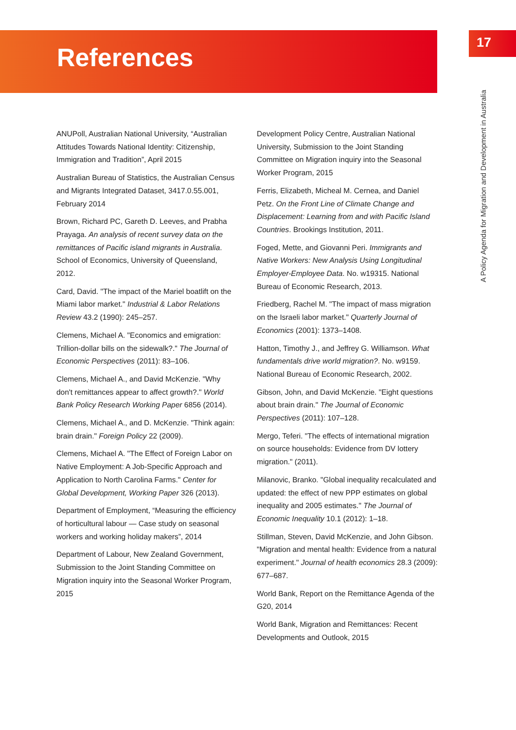References
17
A Policy Agenda for Migration and Development in Australia
ANUPoll, Australian National University, “Australian Attitudes Towards National Identity: Citizenship, Immigration and Tradition”, April 2015
Australian Bureau of Statistics, the Australian Census and Migrants Integrated Dataset, 3417.0.55.001, February 2014
Brown, Richard PC, Gareth D. Leeves, and Prabha Prayaga. An analysis of recent survey data on the remittances of Pacific island migrants in Australia. School of Economics, University of Queensland, 2012.
Card, David. "The impact of the Mariel boatlift on the Miami labor market." Industrial & Labor Relations Review 43.2 (1990): 245–257.
Clemens, Michael A. "Economics and emigration: Trillion-dollar bills on the sidewalk?." The Journal of Economic Perspectives (2011): 83–106.
Clemens, Michael A., and David McKenzie. "Why don't remittances appear to affect growth?." World Bank Policy Research Working Paper 6856 (2014).
Clemens, Michael A., and D. McKenzie. "Think again: brain drain." Foreign Policy 22 (2009).
Clemens, Michael A. "The Effect of Foreign Labor on Native Employment: A Job-Specific Approach and Application to North Carolina Farms." Center for Global Development, Working Paper 326 (2013).
Department of Employment, “Measuring the efficiency of horticultural labour — Case study on seasonal workers and working holiday makers”, 2014
Department of Labour, New Zealand Government, Submission to the Joint Standing Committee on Migration inquiry into the Seasonal Worker Program, 2015
Development Policy Centre, Australian National University, Submission to the Joint Standing Committee on Migration inquiry into the Seasonal Worker Program, 2015
Ferris, Elizabeth, Micheal M. Cernea, and Daniel Petz. On the Front Line of Climate Change and Displacement: Learning from and with Pacific Island Countries. Brookings Institution, 2011.
Foged, Mette, and Giovanni Peri. Immigrants and Native Workers: New Analysis Using Longitudinal Employer-Employee Data. No. w19315. National Bureau of Economic Research, 2013.
Friedberg, Rachel M. "The impact of mass migration on the Israeli labor market." Quarterly Journal of Economics (2001): 1373–1408.
Hatton, Timothy J., and Jeffrey G. Williamson. What fundamentals drive world migration?. No. w9159. National Bureau of Economic Research, 2002.
Gibson, John, and David McKenzie. "Eight questions about brain drain." The Journal of Economic Perspectives (2011): 107–128.
Mergo, Teferi. "The effects of international migration on source households: Evidence from DV lottery migration." (2011).
Milanovic, Branko. "Global inequality recalculated and updated: the effect of new PPP estimates on global inequality and 2005 estimates." The Journal of Economic Inequality 10.1 (2012): 1–18.
Stillman, Steven, David McKenzie, and John Gibson. "Migration and mental health: Evidence from a natural experiment." Journal of health economics 28.3 (2009): 677–687.
World Bank, Report on the Remittance Agenda of the G20, 2014
World Bank, Migration and Remittances: Recent Developments and Outlook, 2015